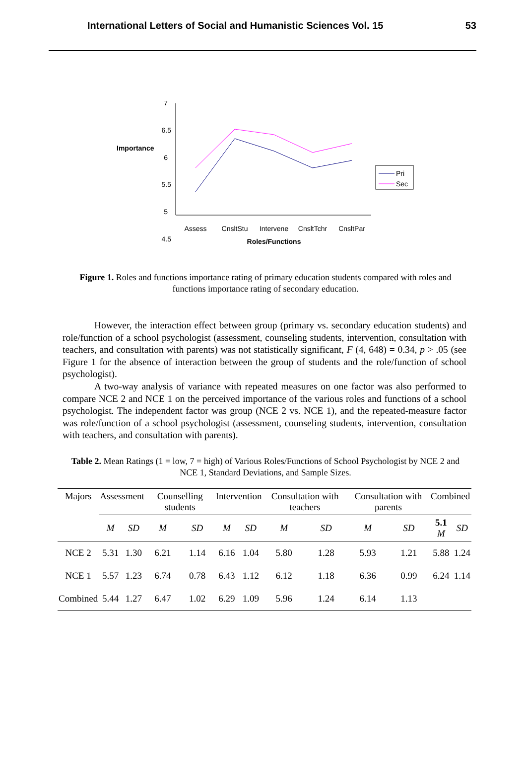International Letters of Social and Humanistic Sciences Vol. 15 53
Importance
7
6.5
6
5.5
5
4.5
Assess
CnsltStu
Intervene
CnsltTchr
CnsltPar
Roles/Functions
Pri
Sec
Figure 1. Roles and functions importance rating of primary education students compared with roles and functions importance rating of secondary education.
However, the interaction effect between group (primary vs. secondary education students) and role/function of a school psychologist (assessment, counseling students, intervention, consultation with teachers, and consultation with parents) was not statistically significant, F (4, 648) = 0.34, p > .05 (see Figure 1 for the absence of interaction between the group of students and the role/function of school psychologist).
A two-way analysis of variance with repeated measures on one factor was also performed to compare NCE 2 and NCE 1 on the perceived importance of the various roles and functions of a school psychologist. The independent factor was group (NCE 2 vs. NCE 1), and the repeated-measure factor was role/function of a school psychologist (assessment, counseling students, intervention, consultation with teachers, and consultation with parents).
Table 2. Mean Ratings (1 = low, 7 = high) of Various Roles/Functions of School Psychologist by NCE 2 and NCE 1, Standard Deviations, and Sample Sizes.
| Majors | Assessment | | Counselling students | | Intervention | | Consultation with teachers | | Consultation with parents | | Combined | |
| --- | --- | --- | --- | --- | --- | --- | --- | --- | --- | --- | --- | --- |
| | M | SD | M | SD | M | SD | M | SD | M | SD | 5.1 M | SD |
| NCE 2 | 5.31 | 1.30 | 6.21 | 1.14 | 6.16 | 1.04 | 5.80 | 1.28 | 5.93 | 1.21 | 5.88 | 1.24 |
| NCE 1 | 5.57 | 1.23 | 6.74 | 0.78 | 6.43 | 1.12 | 6.12 | 1.18 | 6.36 | 0.99 | 6.24 | 1.14 |
| Combined | 5.44 | 1.27 | 6.47 | 1.02 | 6.29 | 1.09 | 5.96 | 1.24 | 6.14 | 1.13 | | |